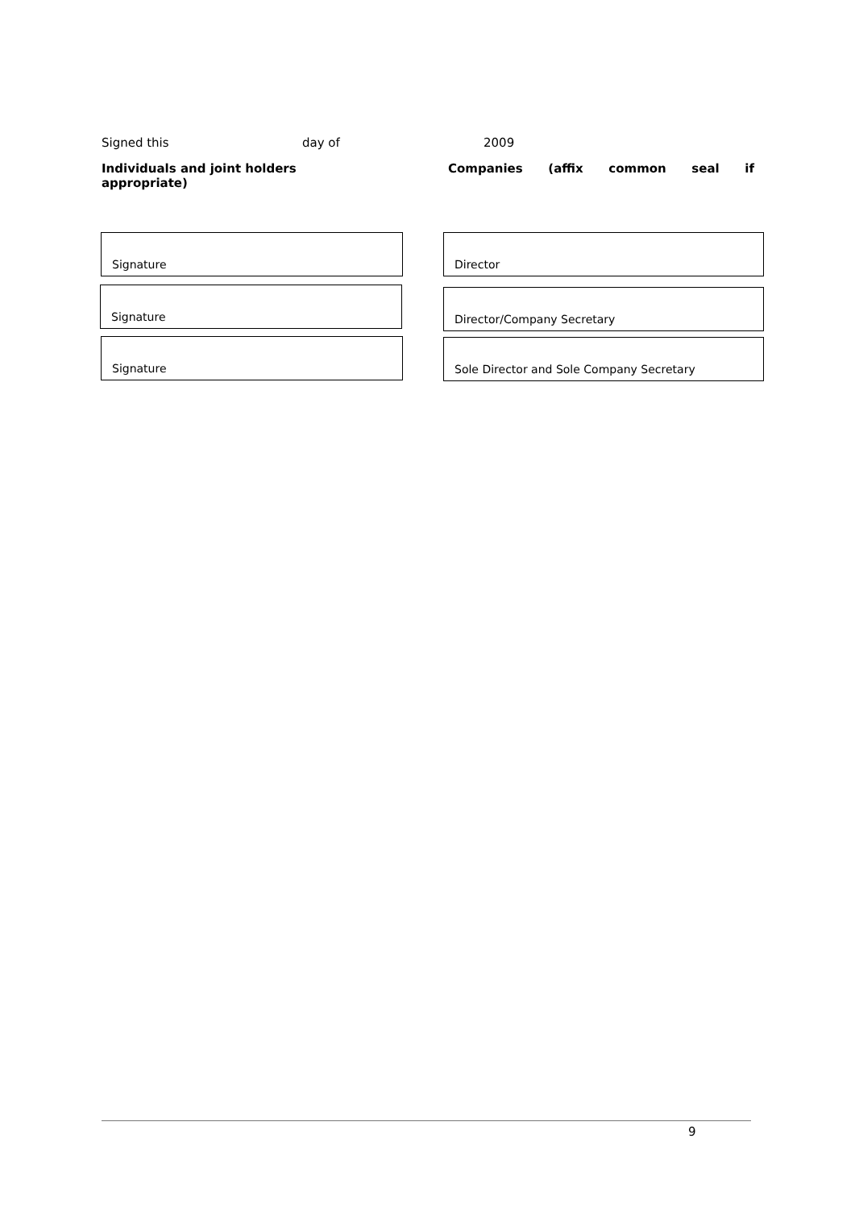Signed this day of 2009
Individuals and joint holders Companies (affix common seal if
appropriate)
Signature Director
Signature Director/Company Secretary
Signature Sole Director and Sole Company Secretary
9